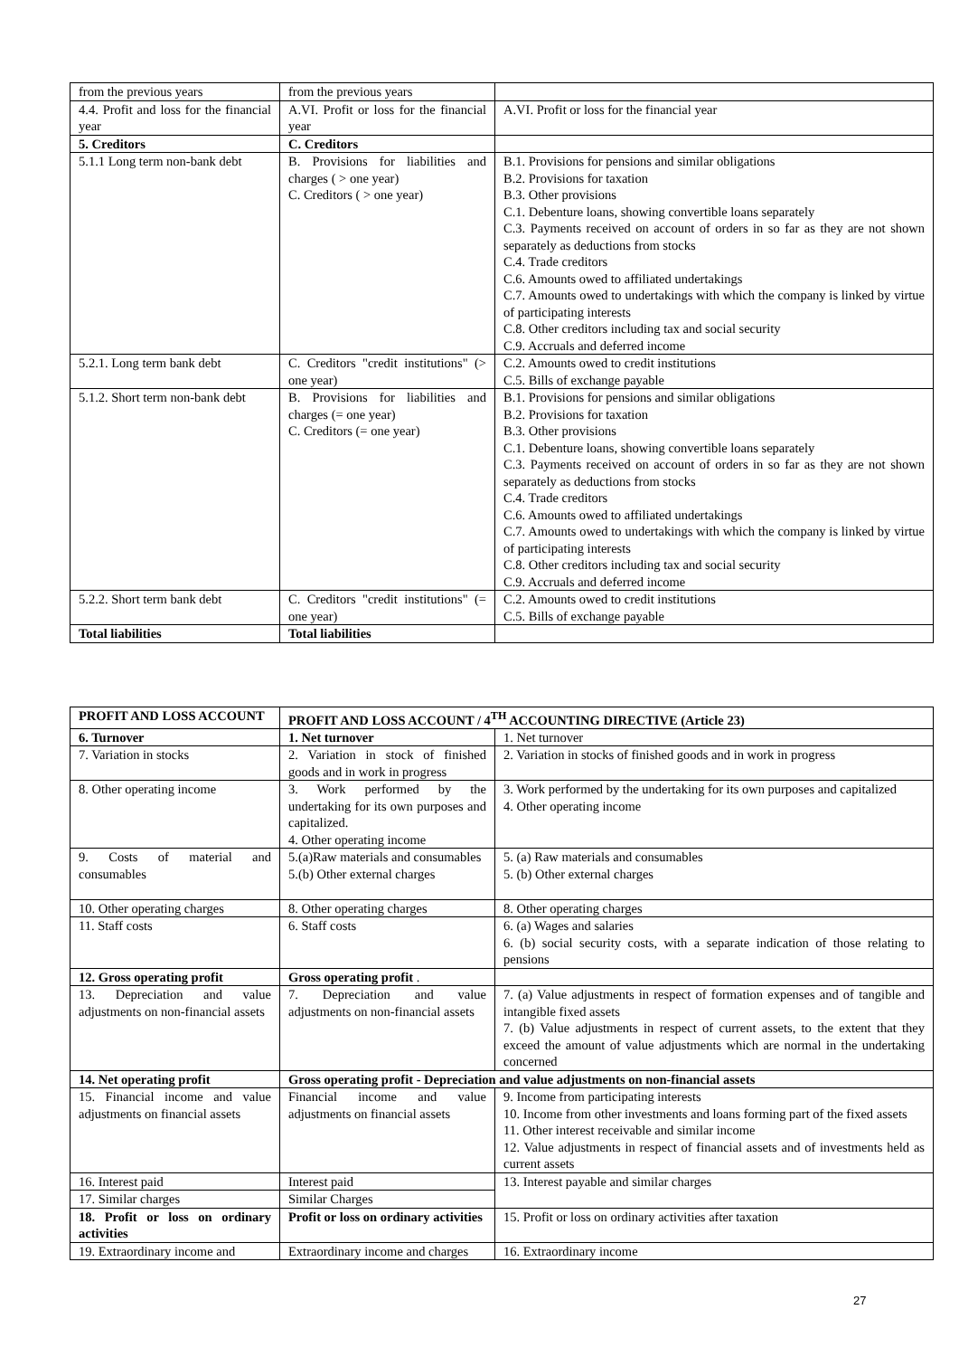| from the previous years | from the previous years | |
| 4.4. Profit and loss for the financial year | A.VI. Profit or loss for the financial year | A.VI. Profit or loss for the financial year |
| 5. Creditors | C. Creditors | |
| 5.1.1 Long term non-bank debt | B. Provisions for liabilities and charges ( > one year) C. Creditors ( > one year) | B.1. Provisions for pensions and similar obligations B.2. Provisions for taxation B.3. Other provisions C.1. Debenture loans, showing convertible loans separately C.3. Payments received on account of orders in so far as they are not shown separately as deductions from stocks C.4. Trade creditors C.6. Amounts owed to affiliated undertakings C.7. Amounts owed to undertakings with which the company is linked by virtue of participating interests C.8. Other creditors including tax and social security C.9. Accruals and deferred income |
| 5.2.1. Long term bank debt | C. Creditors "credit institutions" (> one year) | C.2. Amounts owed to credit institutions C.5. Bills of exchange payable |
| 5.1.2. Short term non-bank debt | B. Provisions for liabilities and charges (= one year) C. Creditors (= one year) | B.1. Provisions for pensions and similar obligations B.2. Provisions for taxation B.3. Other provisions C.1. Debenture loans, showing convertible loans separately C.3. Payments received on account of orders in so far as they are not shown separately as deductions from stocks C.4. Trade creditors C.6. Amounts owed to affiliated undertakings C.7. Amounts owed to undertakings with which the company is linked by virtue of participating interests C.8. Other creditors including tax and social security C.9. Accruals and deferred income |
| 5.2.2. Short term bank debt | C. Creditors "credit institutions" (= one year) | C.2. Amounts owed to credit institutions C.5. Bills of exchange payable |
| Total liabilities | Total liabilities | |
| PROFIT AND LOSS ACCOUNT | PROFIT AND LOSS ACCOUNT / 4<sup>TH</sup> ACCOUNTING DIRECTIVE (Article 23) | |
| --- | --- | --- |
| 6. Turnover | 1. Net turnover | 1. Net turnover |
| 7. Variation in stocks | 2. Variation in stock of finished goods and in work in progress | 2. Variation in stocks of finished goods and in work in progress |
| 8. Other operating income | 3. Work performed by the undertaking for its own purposes and capitalized. 4. Other operating income | 3. Work performed by the undertaking for its own purposes and capitalized 4. Other operating income |
| 9. Costs of material and consumables | 5.(a)Raw materials and consumables 5.(b) Other external charges | 5. (a) Raw materials and consumables 5. (b) Other external charges |
| 10. Other operating charges | 8. Other operating charges | 8. Other operating charges |
| 11. Staff costs | 6. Staff costs | 6. (a) Wages and salaries 6. (b) social security costs, with a separate indication of those relating to pensions |
| 12. Gross operating profit | Gross operating profit . | |
| 13. Depreciation and value adjustments on non-financial assets | 7. Depreciation and value adjustments on non-financial assets | 7. (a) Value adjustments in respect of formation expenses and of tangible and intangible fixed assets 7. (b) Value adjustments in respect of current assets, to the extent that they exceed the amount of value adjustments which are normal in the undertaking concerned |
| 14. Net operating profit | Gross operating profit - Depreciation and value adjustments on non-financial assets | |
| 15. Financial income and value adjustments on financial assets | Financial income and value adjustments on financial assets | 9. Income from participating interests 10. Income from other investments and loans forming part of the fixed assets 11. Other interest receivable and similar income 12. Value adjustments in respect of financial assets and of investments held as current assets |
| 16. Interest paid | Interest paid | 13. Interest payable and similar charges |
| 17. Similar charges | Similar Charges | |
| 18. Profit or loss on ordinary activities | Profit or loss on ordinary activities | 15. Profit or loss on ordinary activities after taxation |
| 19. Extraordinary income and | Extraordinary income and charges | 16. Extraordinary income |
27